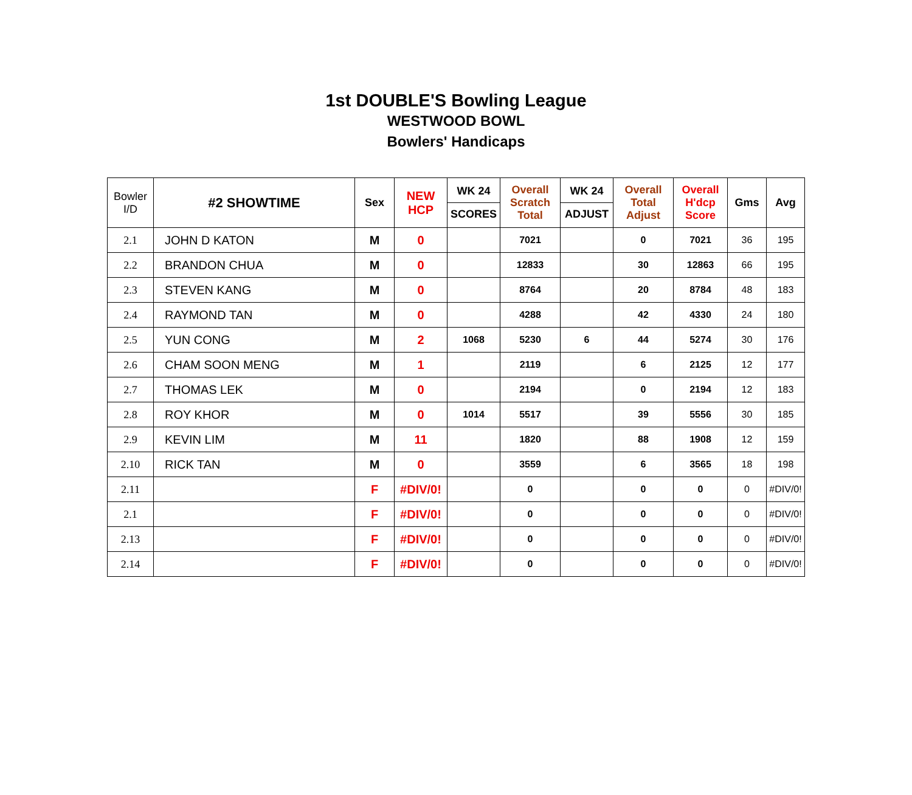1st DOUBLE'S Bowling League
WESTWOOD BOWL
Bowlers' Handicaps
| Bowler I/D | #2 SHOWTIME | Sex | NEW HCP | WK 24 SCORES | Overall Scratch Total | WK 24 ADJUST | Overall Total Adjust | Overall H'dcp Score | Gms | Avg |
| --- | --- | --- | --- | --- | --- | --- | --- | --- | --- | --- |
| 2.1 | JOHN D KATON | M | 0 | | 7021 | | 0 | 7021 | 36 | 195 |
| 2.2 | BRANDON CHUA | M | 0 | | 12833 | | 30 | 12863 | 66 | 195 |
| 2.3 | STEVEN KANG | M | 0 | | 8764 | | 20 | 8784 | 48 | 183 |
| 2.4 | RAYMOND TAN | M | 0 | | 4288 | | 42 | 4330 | 24 | 180 |
| 2.5 | YUN CONG | M | 2 | 1068 | 5230 | 6 | 44 | 5274 | 30 | 176 |
| 2.6 | CHAM SOON MENG | M | 1 | | 2119 | | 6 | 2125 | 12 | 177 |
| 2.7 | THOMAS LEK | M | 0 | | 2194 | | 0 | 2194 | 12 | 183 |
| 2.8 | ROY KHOR | M | 0 | 1014 | 5517 | | 39 | 5556 | 30 | 185 |
| 2.9 | KEVIN LIM | M | 11 | | 1820 | | 88 | 1908 | 12 | 159 |
| 2.10 | RICK TAN | M | 0 | | 3559 | | 6 | 3565 | 18 | 198 |
| 2.11 | | F | #DIV/0! | | 0 | | 0 | 0 | 0 | #DIV/0! |
| 2.1 | | F | #DIV/0! | | 0 | | 0 | 0 | 0 | #DIV/0! |
| 2.13 | | F | #DIV/0! | | 0 | | 0 | 0 | 0 | #DIV/0! |
| 2.14 | | F | #DIV/0! | | 0 | | 0 | 0 | 0 | #DIV/0! |